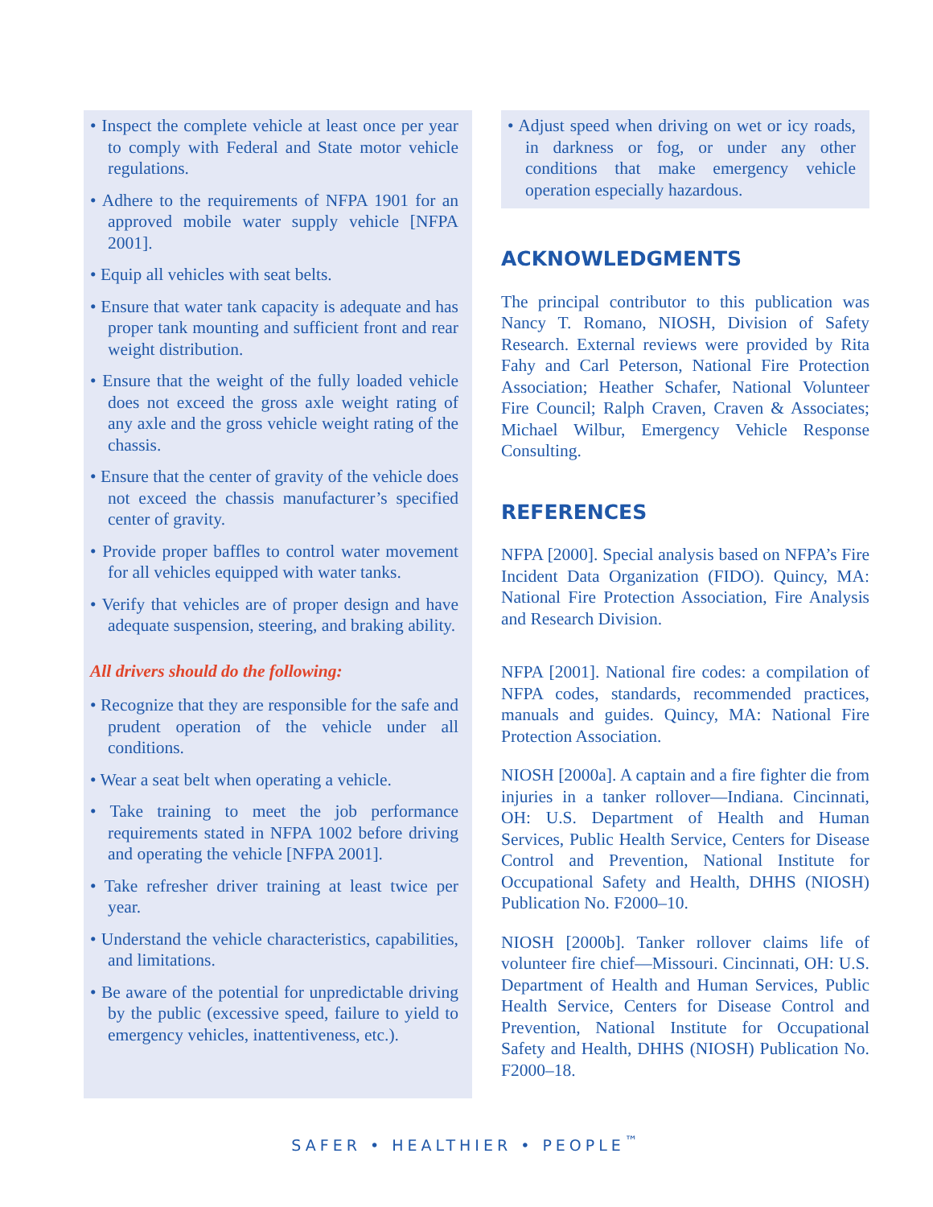• Inspect the complete vehicle at least once per year to comply with Federal and State motor vehicle regulations.
• Adhere to the requirements of NFPA 1901 for an approved mobile water supply vehicle [NFPA 2001].
• Equip all vehicles with seat belts.
• Ensure that water tank capacity is adequate and has proper tank mounting and sufficient front and rear weight distribution.
• Ensure that the weight of the fully loaded vehicle does not exceed the gross axle weight rating of any axle and the gross vehicle weight rating of the chassis.
• Ensure that the center of gravity of the vehicle does not exceed the chassis manufacturer’s specified center of gravity.
• Provide proper baffles to control water movement for all vehicles equipped with water tanks.
• Verify that vehicles are of proper design and have adequate suspension, steering, and braking ability.
All drivers should do the following:
• Recognize that they are responsible for the safe and prudent operation of the vehicle under all conditions.
• Wear a seat belt when operating a vehicle.
• Take training to meet the job performance requirements stated in NFPA 1002 before driving and operating the vehicle [NFPA 2001].
• Take refresher driver training at least twice per year.
• Understand the vehicle characteristics, capabilities, and limitations.
• Be aware of the potential for unpredictable driving by the public (excessive speed, failure to yield to emergency vehicles, inattentiveness, etc.).
• Adjust speed when driving on wet or icy roads, in darkness or fog, or under any other conditions that make emergency vehicle operation especially hazardous.
ACKNOWLEDGMENTS
The principal contributor to this publication was Nancy T. Romano, NIOSH, Division of Safety Research. External reviews were provided by Rita Fahy and Carl Peterson, National Fire Protection Association; Heather Schafer, National Volunteer Fire Council; Ralph Craven, Craven & Associates; Michael Wilbur, Emergency Vehicle Response Consulting.
REFERENCES
NFPA [2000]. Special analysis based on NFPA’s Fire Incident Data Organization (FIDO). Quincy, MA: National Fire Protection Association, Fire Analysis and Research Division.
NFPA [2001]. National fire codes: a compilation of NFPA codes, standards, recommended practices, manuals and guides. Quincy, MA: National Fire Protection Association.
NIOSH [2000a]. A captain and a fire fighter die from injuries in a tanker rollover—Indiana. Cincinnati, OH: U.S. Department of Health and Human Services, Public Health Service, Centers for Disease Control and Prevention, National Institute for Occupational Safety and Health, DHHS (NIOSH) Publication No. F2000–10.
NIOSH [2000b]. Tanker rollover claims life of volunteer fire chief—Missouri. Cincinnati, OH: U.S. Department of Health and Human Services, Public Health Service, Centers for Disease Control and Prevention, National Institute for Occupational Safety and Health, DHHS (NIOSH) Publication No. F2000–18.
SAFER • HEALTHIER • PEOPLE<sup>™</sup>